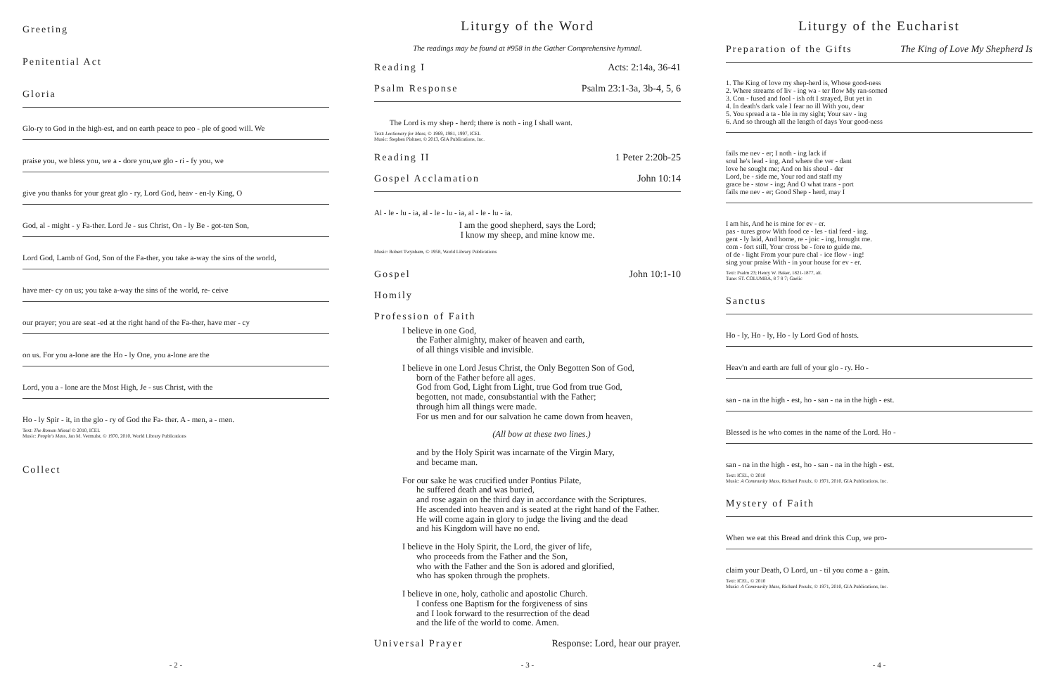Greeting
Penitential Act
Gloria
Glo-ry to God in the high-est, and on earth peace to peo - ple of good will. We
praise you, we bless you, we a - dore you,we glo - ri - fy you, we
give you thanks for your great glo - ry, Lord God, heav - en-ly King, O
God, al - might - y Fa-ther. Lord Je - sus Christ, On - ly Be - got-ten Son,
Lord God, Lamb of God, Son of the Fa-ther, you take a-way the sins of the world,
have mer- cy on us; you take a-way the sins of the world, re- ceive
our prayer; you are seat -ed at the right hand of the Fa-ther, have mer - cy
on us. For you a-lone are the Ho - ly One, you a-lone are the
Lord, you a - lone are the Most High, Je - sus Christ, with the
Ho - ly Spir - it, in the glo - ry of God the Fa- ther. A - men, a - men.
Text: The Roman Missal © 2010, ICEL
Music: People's Mass, Jan M. Vermulst, © 1970, 2010, World Library Publications
Collect
- 2 -
Liturgy of the Word
The readings may be found at #958 in the Gather Comprehensive hymnal.
Reading I Acts: 2:14a, 36-41
Psalm Response Psalm 23:1-3a, 3b-4, 5, 6
The Lord is my shep - herd; there is noth - ing I shall want.
Text: Lectionary for Mass, © 1969, 1981, 1997, ICEL
Music: Stephen Pishner, © 2013, GIA Publications, Inc.
Reading II 1 Peter 2:20b-25
Gospel Acclamation John 10:14
Al - le - lu - ia, al - le - lu - ia, al - le - lu - ia.
I am the good shepherd, says the Lord;
I know my sheep, and mine know me.
Music: Robert Twynham, © 1958, World Library Publications
Gospel John 10:1-10
Homily
Profession of Faith
I believe in one God,
the Father almighty, maker of heaven and earth,
of all things visible and invisible.
I believe in one Lord Jesus Christ, the Only Begotten Son of God,
born of the Father before all ages.
God from God, Light from Light, true God from true God,
begotten, not made, consubstantial with the Father;
through him all things were made.
For us men and for our salvation he came down from heaven,
(All bow at these two lines.)
and by the Holy Spirit was incarnate of the Virgin Mary,
and became man.
For our sake he was crucified under Pontius Pilate,
he suffered death and was buried,
and rose again on the third day in accordance with the Scriptures.
He ascended into heaven and is seated at the right hand of the Father.
He will come again in glory to judge the living and the dead
and his Kingdom will have no end.
I believe in the Holy Spirit, the Lord, the giver of life,
who proceeds from the Father and the Son,
who with the Father and the Son is adored and glorified,
who has spoken through the prophets.
I believe in one, holy, catholic and apostolic Church.
I confess one Baptism for the forgiveness of sins
and I look forward to the resurrection of the dead
and the life of the world to come. Amen.
Universal Prayer Response: Lord, hear our prayer.
- 3 -
Liturgy of the Eucharist
Preparation of the Gifts The King of Love My Shepherd Is
1. The King of love my shep-herd is, Whose good-ness 2. Where streams of liv - ing wa - ter flow My ran-somed 3. Con - fused and fool - ish oft I strayed, But yet in 4. In death's dark vale I fear no ill With you, dear 5. You spread a ta - ble in my sight; Your sav - ing 6. And so through all the length of days Your good-ness
fails me nev - er; I noth - ing lack if soul he's lead - ing, And where the ver - dant love he sought me; And on his shoul - der Lord, be - side me, Your rod and staff my grace be - stow - ing; And O what trans - port fails me nev - er; Good Shep - herd, may I
I am his, And he is mine for ev - er. pas - tures grow With food ce - les - tial feed - ing. gent - ly laid, And home, re - joic - ing, brought me. com - fort still, Your cross be - fore to guide me. of de - light From your pure chal - ice flow - ing! sing your praise With - in your house for ev - er.
Text: Psalm 23; Henry W. Baker, 1821-1877, alt.
Tune: ST. COLUMBA, 8 7 8 7; Gaelic
Sanctus
Ho - ly, Ho - ly, Ho - ly Lord God of hosts.
Heav'n and earth are full of your glo - ry. Ho -
san - na in the high - est, ho - san - na in the high - est.
Blessed is he who comes in the name of the Lord. Ho -
san - na in the high - est, ho - san - na in the high - est.
Text: ICEL, © 2010
Music: A Community Mass, Richard Proulx, © 1971, 2010, GIA Publications, Inc.
Mystery of Faith
When we eat this Bread and drink this Cup, we pro-
claim your Death, O Lord, un - til you come a - gain.
Text: ICEL, © 2010
Music: A Community Mass, Richard Proulx, © 1971, 2010, GIA Publications, Inc.
- 4 -